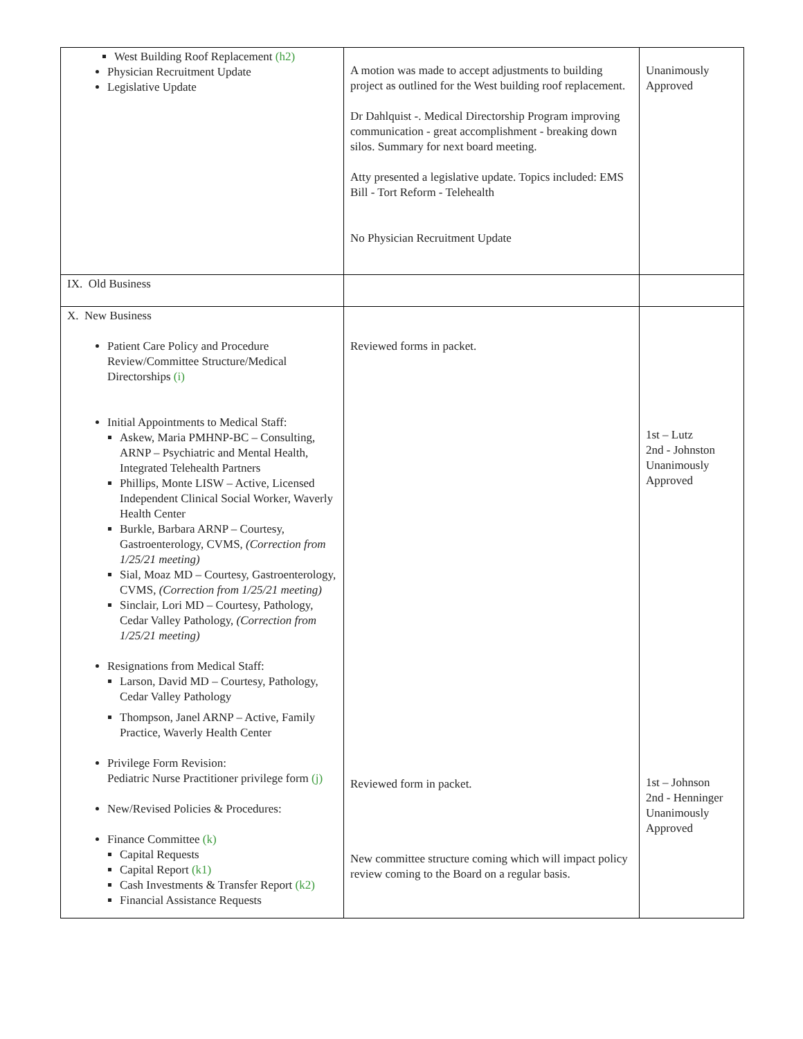| West Building Roof Replacement (h2) Physician Recruitment Update Legislative Update | A motion was made to accept adjustments to building project as outlined for the West building roof replacement. Dr Dahlquist -. Medical Directorship Program improving communication - great accomplishment - breaking down silos. Summary for next board meeting. Atty presented a legislative update. Topics included: EMS Bill - Tort Reform - Telehealth No Physician Recruitment Update | Unanimously Approved |
| IX. Old Business | | |
| X. New Business Patient Care Policy and Procedure Review/Committee Structure/Medical Directorships (i) Initial Appointments to Medical Staff: Askew, Maria PMHNP-BC – Consulting, ARNP – Psychiatric and Mental Health, Integrated Telehealth Partners Phillips, Monte LISW – Active, Licensed Independent Clinical Social Worker, Waverly Health Center Burkle, Barbara ARNP – Courtesy, Gastroenterology, CVMS, (Correction from 1/25/21 meeting) Sial, Moaz MD – Courtesy, Gastroenterology, CVMS, (Correction from 1/25/21 meeting) Sinclair, Lori MD – Courtesy, Pathology, Cedar Valley Pathology, (Correction from 1/25/21 meeting) Resignations from Medical Staff: Larson, David MD – Courtesy, Pathology, Cedar Valley Pathology Thompson, Janel ARNP – Active, Family Practice, Waverly Health Center Privilege Form Revision: Pediatric Nurse Practitioner privilege form (j) New/Revised Policies & Procedures: Finance Committee (k) Capital Requests Capital Report (k1) Cash Investments & Transfer Report (k2) Financial Assistance Requests | Reviewed forms in packet. Reviewed form in packet. New committee structure coming which will impact policy review coming to the Board on a regular basis. | 1st – Lutz 2nd - Johnston Unanimously Approved 1st – Johnson 2nd - Henninger Unanimously Approved |